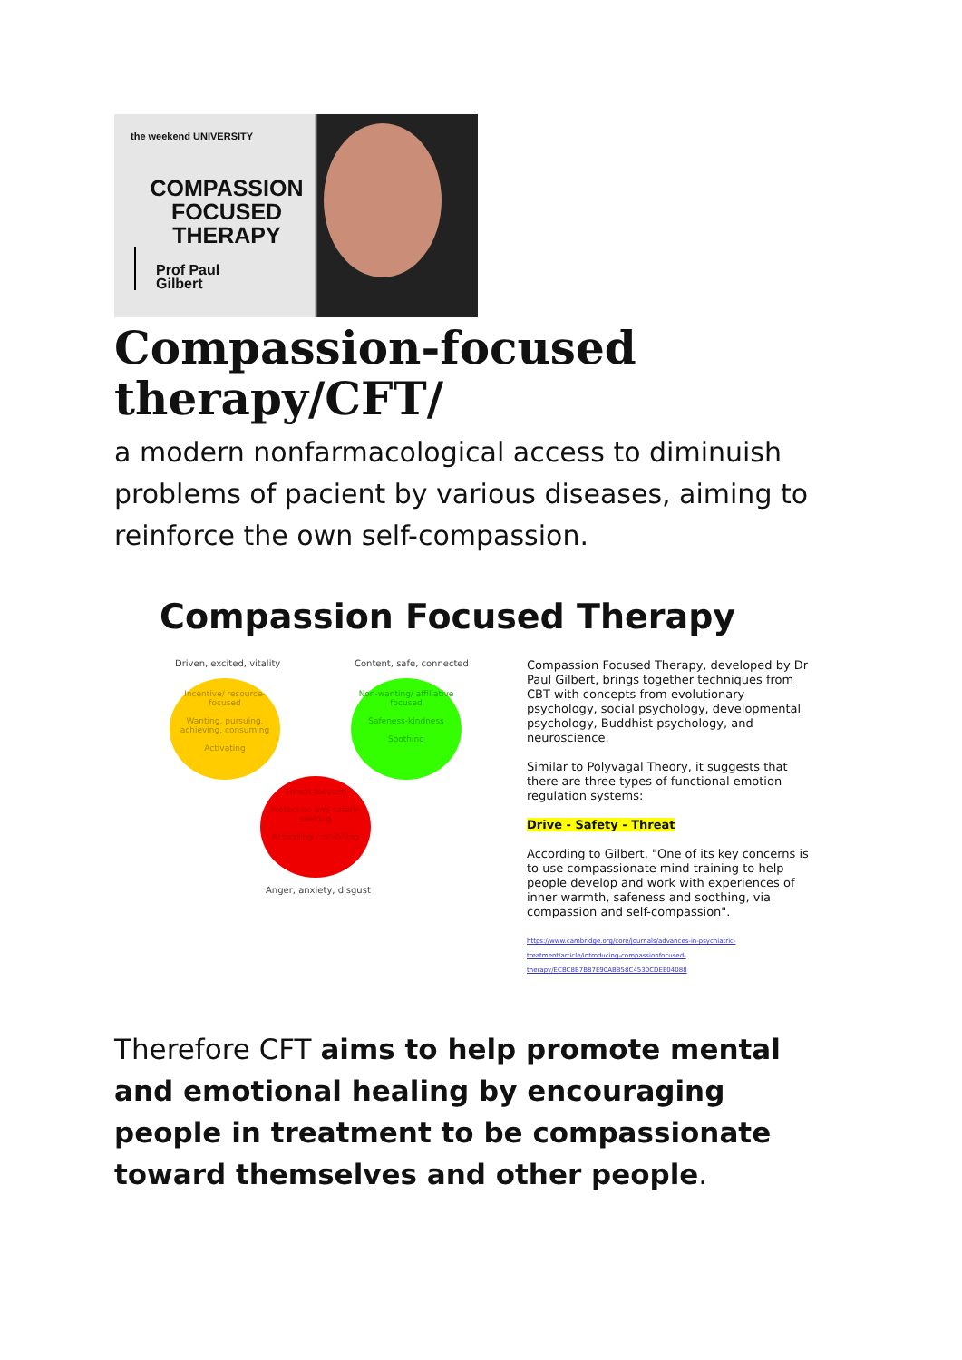the weekend UNIVERSITY
COMPASSION FOCUSED THERAPY
Prof Paul
Gilbert
Compassion-focused therapy/CFT/
a modern nonfarmacological access to diminuish problems of pacient by various diseases, aiming to reinforce the own self-compassion.
Compassion Focused Therapy
Driven, excited, vitality Content, safe, connected
Incentive/ resource-focused
Wanting, pursuing, achieving, consuming
Activating
Non-wanting/ affiliative focused
Safeness-kindness
Soothing
Threat-focused
Protection and safety-seeking
Activating / inhibiting
Anger, anxiety, disgust
Compassion Focused Therapy, developed by Dr Paul Gilbert, brings together techniques from CBT with concepts from evolutionary psychology, social psychology, developmental psychology, Buddhist psychology, and neuroscience.
Similar to Polyvagal Theory, it suggests that there are three types of functional emotion regulation systems:
Drive - Safety - Threat
According to Gilbert, "One of its key concerns is to use compassionate mind training to help people develop and work with experiences of inner warmth, safeness and soothing, via compassion and self-compassion".
https://www.cambridge.org/core/journals/advances-in-psychiatric-treatment/article/introducing-compassionfocused-therapy/ECBC8B7B87E90ABB58C4530CDEE04088
Therefore CFT aims to help promote mental and emotional healing by encouraging people in treatment to be compassionate toward themselves and other people.